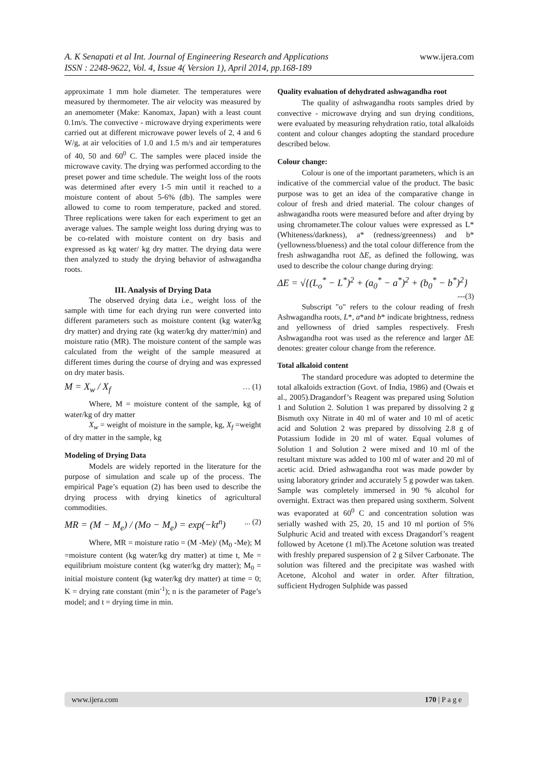A. K Senapati et al Int. Journal of Engineering Research and Applications www.ijera.com
ISSN : 2248-9622, Vol. 4, Issue 4( Version 1), April 2014, pp.168-189
approximate 1 mm hole diameter. The temperatures were measured by thermometer. The air velocity was measured by an anemometer (Make: Kanomax, Japan) with a least count 0.1m/s. The convective - microwave drying experiments were carried out at different microwave power levels of 2, 4 and 6 W/g, at air velocities of 1.0 and 1.5 m/s and air temperatures of 40, 50 and 60<sup>0</sup> C. The samples were placed inside the microwave cavity. The drying was performed according to the preset power and time schedule. The weight loss of the roots was determined after every 1-5 min until it reached to a moisture content of about 5-6% (db). The samples were allowed to come to room temperature, packed and stored. Three replications were taken for each experiment to get an average values. The sample weight loss during drying was to be co-related with moisture content on dry basis and expressed as kg water/ kg dry matter. The drying data were then analyzed to study the drying behavior of ashwagandha roots.
III. Analysis of Drying Data
The observed drying data i.e., weight loss of the sample with time for each drying run were converted into different parameters such as moisture content (kg water/kg dry matter) and drying rate (kg water/kg dry matter/min) and moisture ratio (MR). The moisture content of the sample was calculated from the weight of the sample measured at different times during the course of drying and was expressed on dry mater basis.
M = X<sub>w</sub> / X<sub>f</sub> … (1)
Where, M = moisture content of the sample, kg of water/kg of dry matter
X<sub>w</sub> = weight of moisture in the sample, kg, X<sub>f</sub> =weight of dry matter in the sample, kg
Modeling of Drying Data
Models are widely reported in the literature for the purpose of simulation and scale up of the process. The empirical Page’s equation (2) has been used to describe the drying process with drying kinetics of agricultural commodities.
MR = (M − M<sub>e</sub>) / (Mo − M<sub>e</sub>) = exp(−kt<sup>n</sup>) ... (2)
Where, MR = moisture ratio = (M -Me)/ (M<sub>0</sub> -Me); M =moisture content (kg water/kg dry matter) at time t, Me = equilibrium moisture content (kg water/kg dry matter); M<sub>0</sub> = initial moisture content (kg water/kg dry matter) at time = 0; K = drying rate constant (min<sup>-1</sup>); n is the parameter of Page’s model; and t = drying time in min.
Quality evaluation of dehydrated ashwagandha root
The quality of ashwagandha roots samples dried by convective - microwave drying and sun drying conditions, were evaluated by measuring rehydration ratio, total alkaloids content and colour changes adopting the standard procedure described below.
Colour change:
Colour is one of the important parameters, which is an indicative of the commercial value of the product. The basic purpose was to get an idea of the comparative change in colour of fresh and dried material. The colour changes of ashwagandha roots were measured before and after drying by using chromameter.The colour values were expressed as L*(Whiteness/darkness), a* (redness/greenness) and b*(yellowness/blueness) and the total colour difference from the fresh ashwagandha root ΔE, as defined the following, was used to describe the colour change during drying:
ΔE = √{(L<sub>o</sub><sup>*</sup> − L<sup>*</sup>)<sup>2</sup> + (a<sub>0</sub><sup>*</sup> − a<sup>*</sup>)<sup>2</sup> + (b<sub>0</sub><sup>*</sup> − b<sup>*</sup>)<sup>2</sup>}
---(3)
Subscript "o" refers to the colour reading of fresh Ashwagandha roots, L*, a*and b* indicate brightness, redness and yellowness of dried samples respectively. Fresh Ashwagandha root was used as the reference and larger ΔE denotes: greater colour change from the reference.
Total alkaloid content
The standard procedure was adopted to determine the total alkaloids extraction (Govt. of India, 1986) and (Owais et al., 2005).Dragandorf’s Reagent was prepared using Solution 1 and Solution 2. Solution 1 was prepared by dissolving 2 g Bismuth oxy Nitrate in 40 ml of water and 10 ml of acetic acid and Solution 2 was prepared by dissolving 2.8 g of Potassium Iodide in 20 ml of water. Equal volumes of Solution 1 and Solution 2 were mixed and 10 ml of the resultant mixture was added to 100 ml of water and 20 ml of acetic acid. Dried ashwagandha root was made powder by using laboratory grinder and accurately 5 g powder was taken. Sample was completely immersed in 90 % alcohol for overnight. Extract was then prepared using soxtherm. Solvent was evaporated at 60<sup>0</sup> C and concentration solution was serially washed with 25, 20, 15 and 10 ml portion of 5% Sulphuric Acid and treated with excess Dragandorf’s reagent followed by Acetone (1 ml).The Acetone solution was treated with freshly prepared suspension of 2 g Silver Carbonate. The solution was filtered and the precipitate was washed with Acetone, Alcohol and water in order. After filtration, sufficient Hydrogen Sulphide was passed
www.ijera.com 170 | P a g e